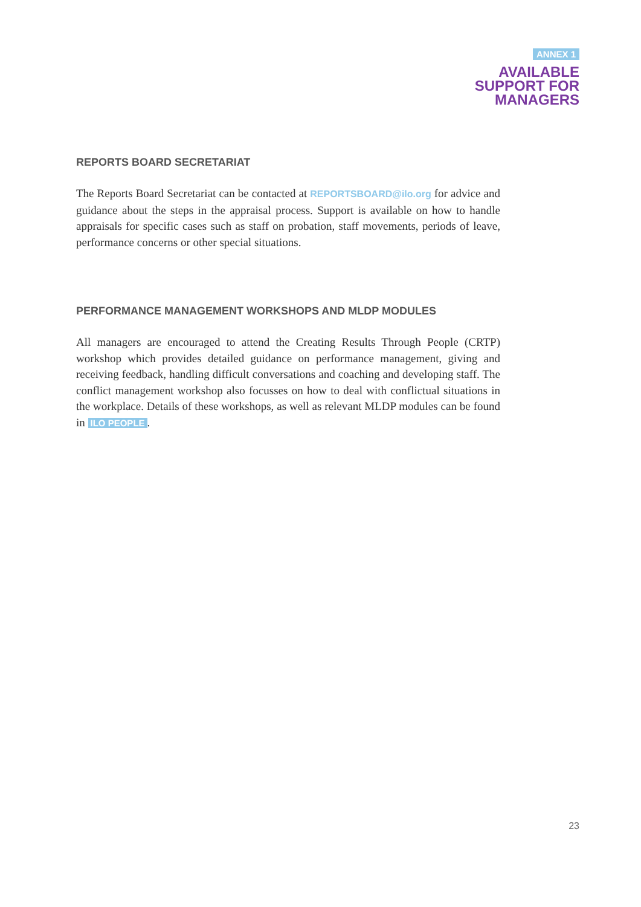ANNEX 1
AVAILABLE
SUPPORT FOR
MANAGERS
REPORTS BOARD SECRETARIAT
The Reports Board Secretariat can be contacted at REPORTSBOARD@ilo.org for advice and guidance about the steps in the appraisal process. Support is available on how to handle appraisals for specific cases such as staff on probation, staff movements, periods of leave, performance concerns or other special situations.
PERFORMANCE MANAGEMENT WORKSHOPS AND MLDP MODULES
All managers are encouraged to attend the Creating Results Through People (CRTP) workshop which provides detailed guidance on performance management, giving and receiving feedback, handling difficult conversations and coaching and developing staff. The conflict management workshop also focusses on how to deal with conflictual situations in the workplace. Details of these workshops, as well as relevant MLDP modules can be found in ILO PEOPLE.
23